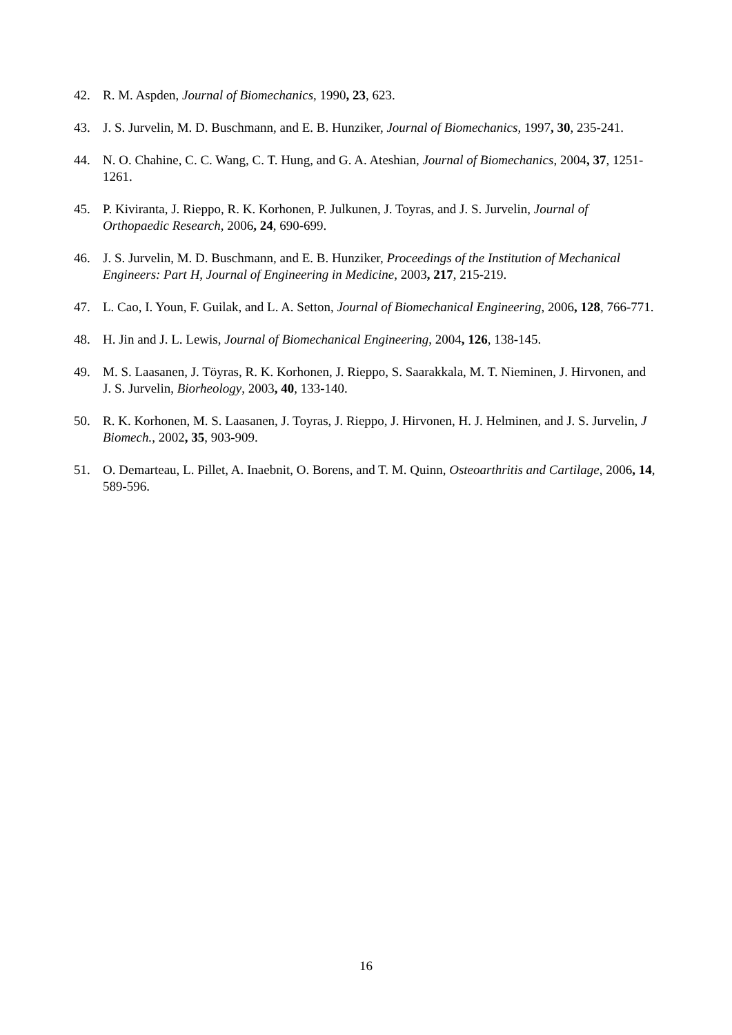42. R. M. Aspden, Journal of Biomechanics, 1990, 23, 623.
43. J. S. Jurvelin, M. D. Buschmann, and E. B. Hunziker, Journal of Biomechanics, 1997, 30, 235-241.
44. N. O. Chahine, C. C. Wang, C. T. Hung, and G. A. Ateshian, Journal of Biomechanics, 2004, 37, 1251-1261.
45. P. Kiviranta, J. Rieppo, R. K. Korhonen, P. Julkunen, J. Toyras, and J. S. Jurvelin, Journal of Orthopaedic Research, 2006, 24, 690-699.
46. J. S. Jurvelin, M. D. Buschmann, and E. B. Hunziker, Proceedings of the Institution of Mechanical Engineers: Part H, Journal of Engineering in Medicine, 2003, 217, 215-219.
47. L. Cao, I. Youn, F. Guilak, and L. A. Setton, Journal of Biomechanical Engineering, 2006, 128, 766-771.
48. H. Jin and J. L. Lewis, Journal of Biomechanical Engineering, 2004, 126, 138-145.
49. M. S. Laasanen, J. Töyras, R. K. Korhonen, J. Rieppo, S. Saarakkala, M. T. Nieminen, J. Hirvonen, and J. S. Jurvelin, Biorheology, 2003, 40, 133-140.
50. R. K. Korhonen, M. S. Laasanen, J. Toyras, J. Rieppo, J. Hirvonen, H. J. Helminen, and J. S. Jurvelin, J Biomech., 2002, 35, 903-909.
51. O. Demarteau, L. Pillet, A. Inaebnit, O. Borens, and T. M. Quinn, Osteoarthritis and Cartilage, 2006, 14, 589-596.
16